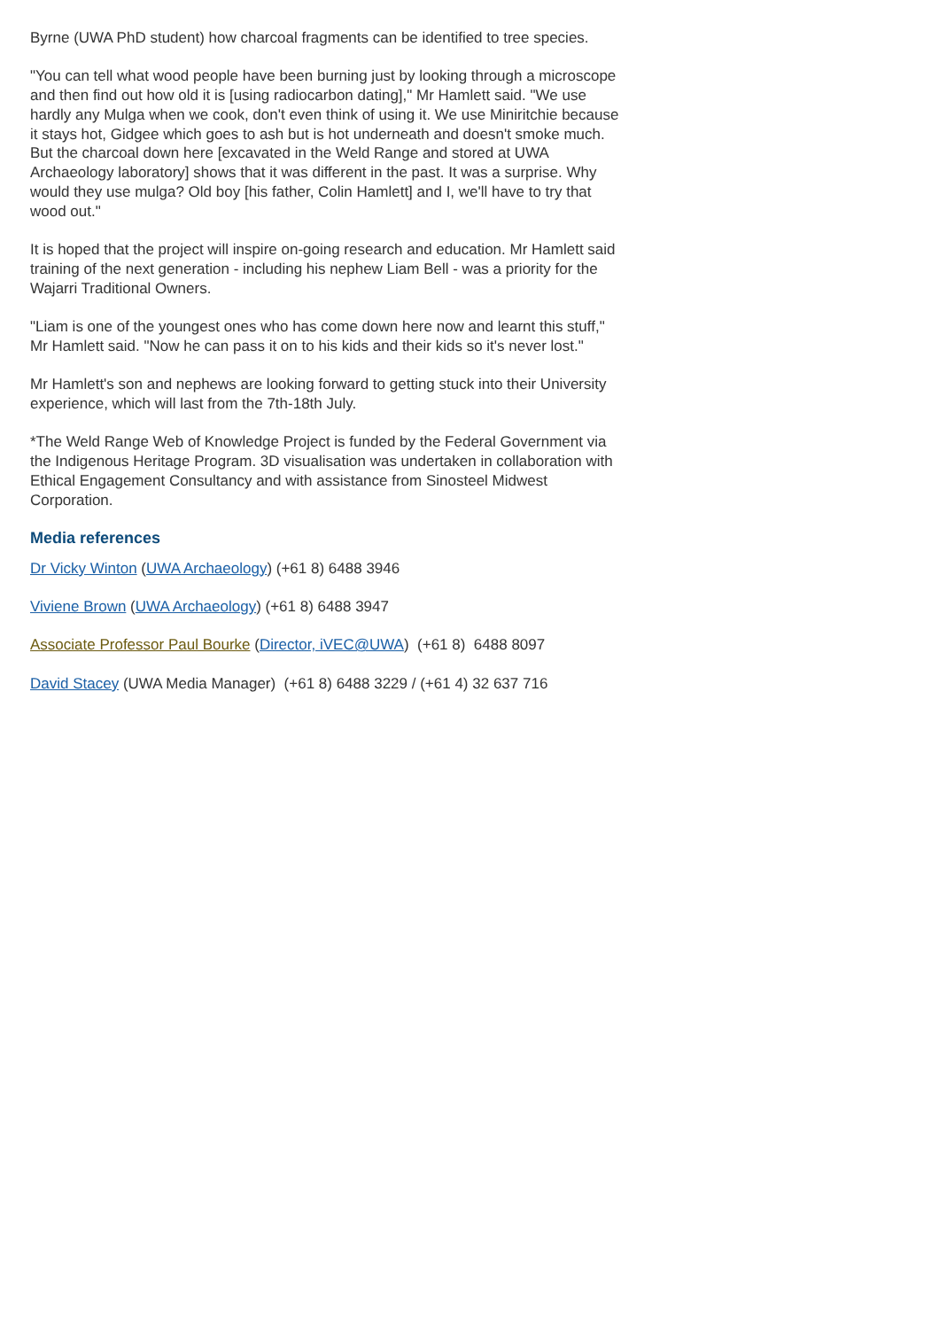Byrne (UWA PhD student) how charcoal fragments can be identified to tree species.
"You can tell what wood people have been burning just by looking through a microscope and then find out how old it is [using radiocarbon dating]," Mr Hamlett said. "We use hardly any Mulga when we cook, don't even think of using it. We use Miniritchie because it stays hot, Gidgee which goes to ash but is hot underneath and doesn't smoke much. But the charcoal down here [excavated in the Weld Range and stored at UWA Archaeology laboratory] shows that it was different in the past. It was a surprise. Why would they use mulga? Old boy [his father, Colin Hamlett] and I, we'll have to try that wood out."
It is hoped that the project will inspire on-going research and education. Mr Hamlett said training of the next generation - including his nephew Liam Bell - was a priority for the Wajarri Traditional Owners.
"Liam is one of the youngest ones who has come down here now and learnt this stuff," Mr Hamlett said. "Now he can pass it on to his kids and their kids so it's never lost."
Mr Hamlett's son and nephews are looking forward to getting stuck into their University experience, which will last from the 7th-18th July.
*The Weld Range Web of Knowledge Project is funded by the Federal Government via the Indigenous Heritage Program. 3D visualisation was undertaken in collaboration with Ethical Engagement Consultancy and with assistance from Sinosteel Midwest Corporation.
Media references
Dr Vicky Winton (UWA Archaeology) (+61 8) 6488 3946
Viviene Brown (UWA Archaeology) (+61 8) 6488 3947
Associate Professor Paul Bourke (Director, iVEC@UWA) (+61 8) 6488 8097
David Stacey (UWA Media Manager) (+61 8) 6488 3229 / (+61 4) 32 637 716